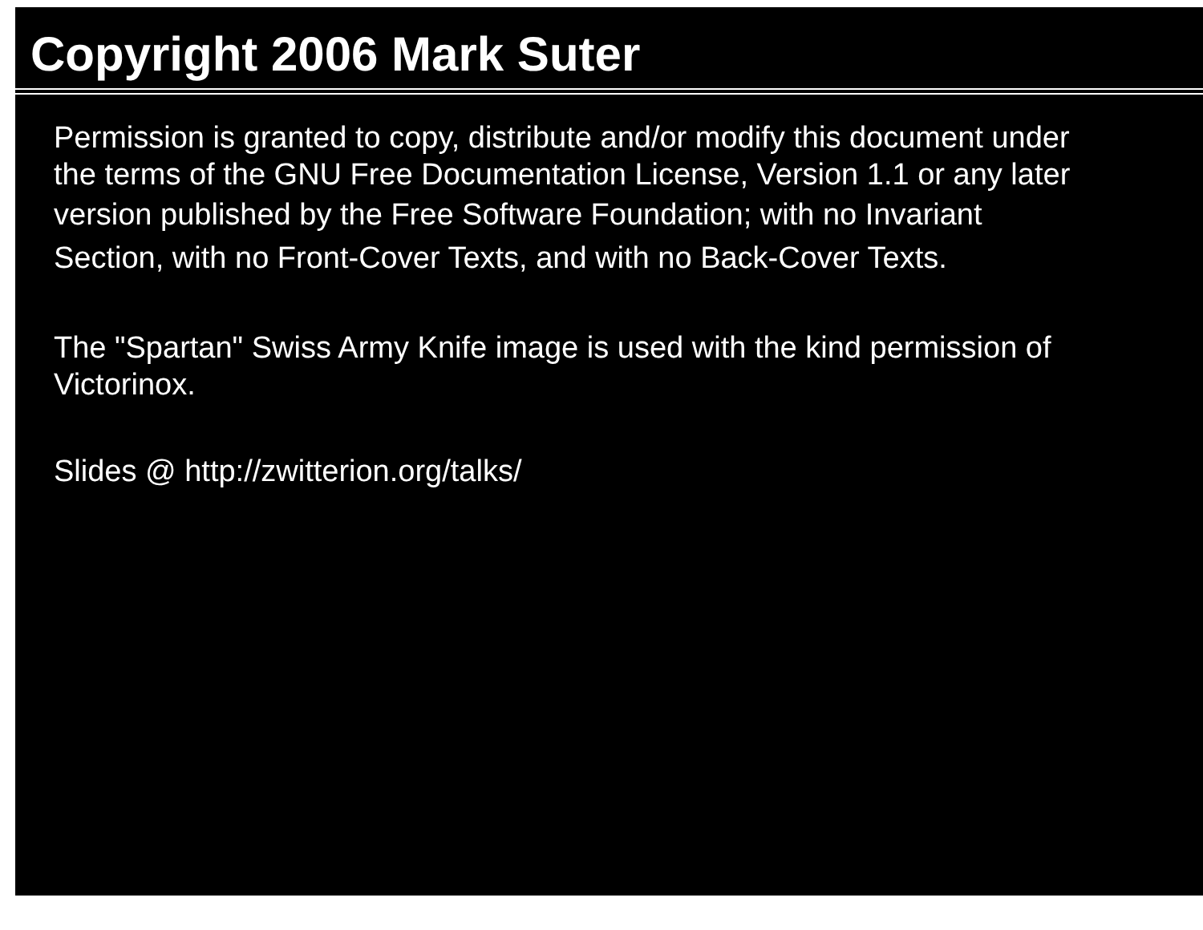Copyright 2006 Mark Suter
Permission is granted to copy, distribute and/or modify this document under
the terms of the GNU Free Documentation License, Version 1.1 or any later
version published by the Free Software Foundation; with no Invariant
Section, with no Front-Cover Texts, and with no Back-Cover Texts.
The "Spartan" Swiss Army Knife image is used with the kind permission of
Victorinox.
Slides @ http://zwitterion.org/talks/